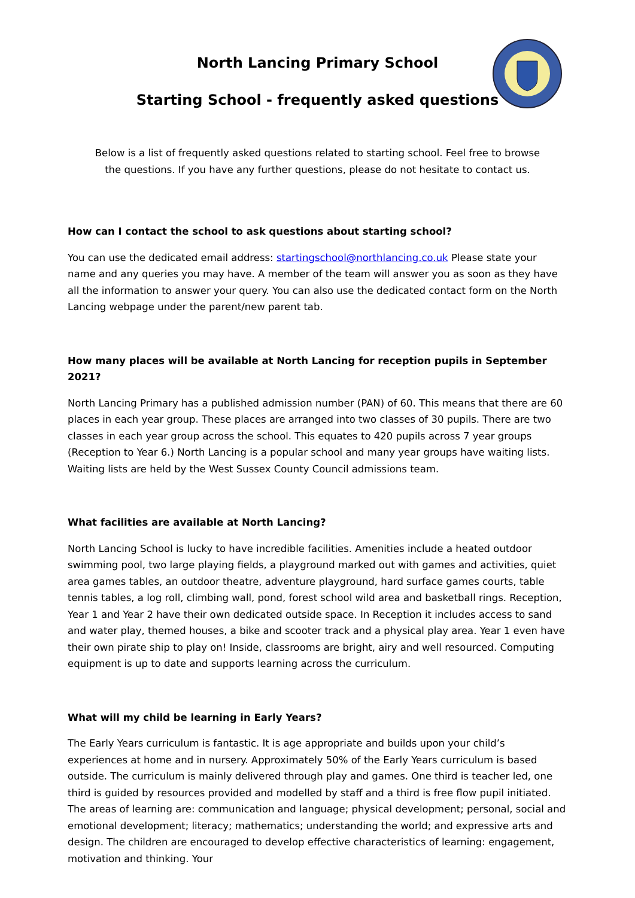North Lancing Primary School
Starting School - frequently asked questions
Below is a list of frequently asked questions related to starting school. Feel free to browse the questions. If you have any further questions, please do not hesitate to contact us.
How can I contact the school to ask questions about starting school?
You can use the dedicated email address: startingschool@northlancing.co.uk Please state your name and any queries you may have. A member of the team will answer you as soon as they have all the information to answer your query. You can also use the dedicated contact form on the North Lancing webpage under the parent/new parent tab.
How many places will be available at North Lancing for reception pupils in September 2021?
North Lancing Primary has a published admission number (PAN) of 60. This means that there are 60 places in each year group. These places are arranged into two classes of 30 pupils. There are two classes in each year group across the school. This equates to 420 pupils across 7 year groups (Reception to Year 6.) North Lancing is a popular school and many year groups have waiting lists. Waiting lists are held by the West Sussex County Council admissions team.
What facilities are available at North Lancing?
North Lancing School is lucky to have incredible facilities. Amenities include a heated outdoor swimming pool, two large playing fields, a playground marked out with games and activities, quiet area games tables, an outdoor theatre, adventure playground, hard surface games courts, table tennis tables, a log roll, climbing wall, pond, forest school wild area and basketball rings. Reception, Year 1 and Year 2 have their own dedicated outside space. In Reception it includes access to sand and water play, themed houses, a bike and scooter track and a physical play area. Year 1 even have their own pirate ship to play on! Inside, classrooms are bright, airy and well resourced. Computing equipment is up to date and supports learning across the curriculum.
What will my child be learning in Early Years?
The Early Years curriculum is fantastic. It is age appropriate and builds upon your child’s experiences at home and in nursery. Approximately 50% of the Early Years curriculum is based outside. The curriculum is mainly delivered through play and games. One third is teacher led, one third is guided by resources provided and modelled by staff and a third is free flow pupil initiated. The areas of learning are: communication and language; physical development; personal, social and emotional development; literacy; mathematics; understanding the world; and expressive arts and design. The children are encouraged to develop effective characteristics of learning: engagement, motivation and thinking. Your